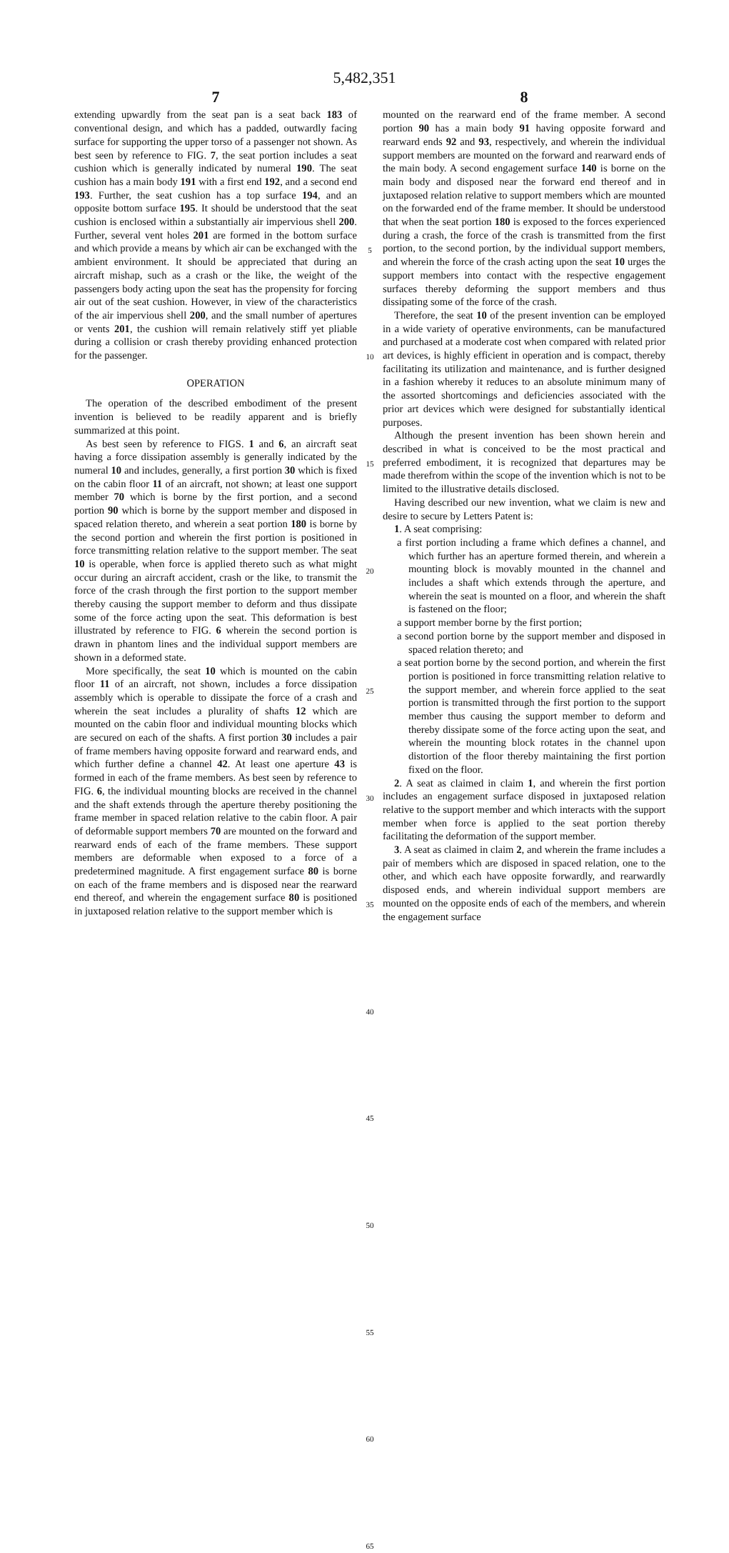5,482,351
7
extending upwardly from the seat pan is a seat back 183 of conventional design, and which has a padded, outwardly facing surface for supporting the upper torso of a passenger not shown. As best seen by reference to FIG. 7, the seat portion includes a seat cushion which is generally indicated by numeral 190. The seat cushion has a main body 191 with a first end 192, and a second end 193. Further, the seat cushion has a top surface 194, and an opposite bottom surface 195. It should be understood that the seat cushion is enclosed within a substantially air impervious shell 200. Further, several vent holes 201 are formed in the bottom surface and which provide a means by which air can be exchanged with the ambient environment. It should be appreciated that during an aircraft mishap, such as a crash or the like, the weight of the passengers body acting upon the seat has the propensity for forcing air out of the seat cushion. However, in view of the characteristics of the air impervious shell 200, and the small number of apertures or vents 201, the cushion will remain relatively stiff yet pliable during a collision or crash thereby providing enhanced protection for the passenger.
OPERATION
The operation of the described embodiment of the present invention is believed to be readily apparent and is briefly summarized at this point.
As best seen by reference to FIGS. 1 and 6, an aircraft seat having a force dissipation assembly is generally indicated by the numeral 10 and includes, generally, a first portion 30 which is fixed on the cabin floor 11 of an aircraft, not shown; at least one support member 70 which is borne by the first portion, and a second portion 90 which is borne by the support member and disposed in spaced relation thereto, and wherein a seat portion 180 is borne by the second portion and wherein the first portion is positioned in force transmitting relation relative to the support member. The seat 10 is operable, when force is applied thereto such as what might occur during an aircraft accident, crash or the like, to transmit the force of the crash through the first portion to the support member thereby causing the support member to deform and thus dissipate some of the force acting upon the seat. This deformation is best illustrated by reference to FIG. 6 wherein the second portion is drawn in phantom lines and the individual support members are shown in a deformed state.
More specifically, the seat 10 which is mounted on the cabin floor 11 of an aircraft, not shown, includes a force dissipation assembly which is operable to dissipate the force of a crash and wherein the seat includes a plurality of shafts 12 which are mounted on the cabin floor and individual mounting blocks which are secured on each of the shafts. A first portion 30 includes a pair of frame members having opposite forward and rearward ends, and which further define a channel 42. At least one aperture 43 is formed in each of the frame members. As best seen by reference to FIG. 6, the individual mounting blocks are received in the channel and the shaft extends through the aperture thereby positioning the frame member in spaced relation relative to the cabin floor. A pair of deformable support members 70 are mounted on the forward and rearward ends of each of the frame members. These support members are deformable when exposed to a force of a predetermined magnitude. A first engagement surface 80 is borne on each of the frame members and is disposed near the rearward end thereof, and wherein the engagement surface 80 is positioned in juxtaposed relation relative to the support member which is
5
10
15
20
25
30
35
40
45
50
55
60
65
8
mounted on the rearward end of the frame member. A second portion 90 has a main body 91 having opposite forward and rearward ends 92 and 93, respectively, and wherein the individual support members are mounted on the forward and rearward ends of the main body. A second engagement surface 140 is borne on the main body and disposed near the forward end thereof and in juxtaposed relation relative to support members which are mounted on the forwarded end of the frame member. It should be understood that when the seat portion 180 is exposed to the forces experienced during a crash, the force of the crash is transmitted from the first portion, to the second portion, by the individual support members, and wherein the force of the crash acting upon the seat 10 urges the support members into contact with the respective engagement surfaces thereby deforming the support members and thus dissipating some of the force of the crash.
Therefore, the seat 10 of the present invention can be employed in a wide variety of operative environments, can be manufactured and purchased at a moderate cost when compared with related prior art devices, is highly efficient in operation and is compact, thereby facilitating its utilization and maintenance, and is further designed in a fashion whereby it reduces to an absolute minimum many of the assorted shortcomings and deficiencies associated with the prior art devices which were designed for substantially identical purposes.
Although the present invention has been shown herein and described in what is conceived to be the most practical and preferred embodiment, it is recognized that departures may be made therefrom within the scope of the invention which is not to be limited to the illustrative details disclosed.
Having described our new invention, what we claim is new and desire to secure by Letters Patent is:
1. A seat comprising:
a first portion including a frame which defines a channel, and which further has an aperture formed therein, and wherein a mounting block is movably mounted in the channel and includes a shaft which extends through the aperture, and wherein the seat is mounted on a floor, and wherein the shaft is fastened on the floor;
a support member borne by the first portion;
a second portion borne by the support member and disposed in spaced relation thereto; and
a seat portion borne by the second portion, and wherein the first portion is positioned in force transmitting relation relative to the support member, and wherein force applied to the seat portion is transmitted through the first portion to the support member thus causing the support member to deform and thereby dissipate some of the force acting upon the seat, and wherein the mounting block rotates in the channel upon distortion of the floor thereby maintaining the first portion fixed on the floor.
2. A seat as claimed in claim 1, and wherein the first portion includes an engagement surface disposed in juxtaposed relation relative to the support member and which interacts with the support member when force is applied to the seat portion thereby facilitating the deformation of the support member.
3. A seat as claimed in claim 2, and wherein the frame includes a pair of members which are disposed in spaced relation, one to the other, and which each have opposite forwardly, and rearwardly disposed ends, and wherein individual support members are mounted on the opposite ends of each of the members, and wherein the engagement surface